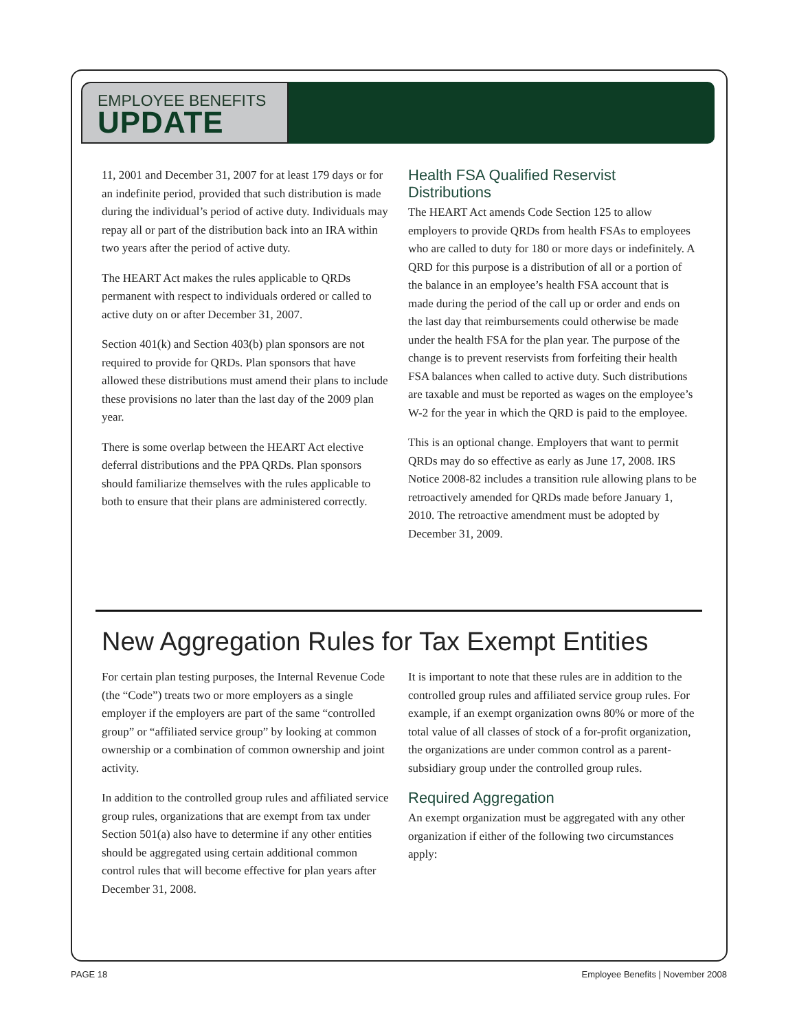EMPLOYEE BENEFITS
UPDATE
11, 2001 and December 31, 2007 for at least 179 days or for an indefinite period, provided that such distribution is made during the individual’s period of active duty. Individuals may repay all or part of the distribution back into an IRA within two years after the period of active duty.
The HEART Act makes the rules applicable to QRDs permanent with respect to individuals ordered or called to active duty on or after December 31, 2007.
Section 401(k) and Section 403(b) plan sponsors are not required to provide for QRDs. Plan sponsors that have allowed these distributions must amend their plans to include these provisions no later than the last day of the 2009 plan year.
There is some overlap between the HEART Act elective deferral distributions and the PPA QRDs. Plan sponsors should familiarize themselves with the rules applicable to both to ensure that their plans are administered correctly.
Health FSA Qualified Reservist Distributions
The HEART Act amends Code Section 125 to allow employers to provide QRDs from health FSAs to employees who are called to duty for 180 or more days or indefinitely. A QRD for this purpose is a distribution of all or a portion of the balance in an employee’s health FSA account that is made during the period of the call up or order and ends on the last day that reimbursements could otherwise be made under the health FSA for the plan year. The purpose of the change is to prevent reservists from forfeiting their health FSA balances when called to active duty. Such distributions are taxable and must be reported as wages on the employee’s W-2 for the year in which the QRD is paid to the employee.
This is an optional change. Employers that want to permit QRDs may do so effective as early as June 17, 2008. IRS Notice 2008-82 includes a transition rule allowing plans to be retroactively amended for QRDs made before January 1, 2010. The retroactive amendment must be adopted by December 31, 2009.
New Aggregation Rules for Tax Exempt Entities
For certain plan testing purposes, the Internal Revenue Code (the “Code”) treats two or more employers as a single employer if the employers are part of the same “controlled group” or “affiliated service group” by looking at common ownership or a combination of common ownership and joint activity.
In addition to the controlled group rules and affiliated service group rules, organizations that are exempt from tax under Section 501(a) also have to determine if any other entities should be aggregated using certain additional common control rules that will become effective for plan years after December 31, 2008.
It is important to note that these rules are in addition to the controlled group rules and affiliated service group rules. For example, if an exempt organization owns 80% or more of the total value of all classes of stock of a for-profit organization, the organizations are under common control as a parent-subsidiary group under the controlled group rules.
Required Aggregation
An exempt organization must be aggregated with any other organization if either of the following two circumstances apply:
PAGE 18 Employee Benefits | November 2008